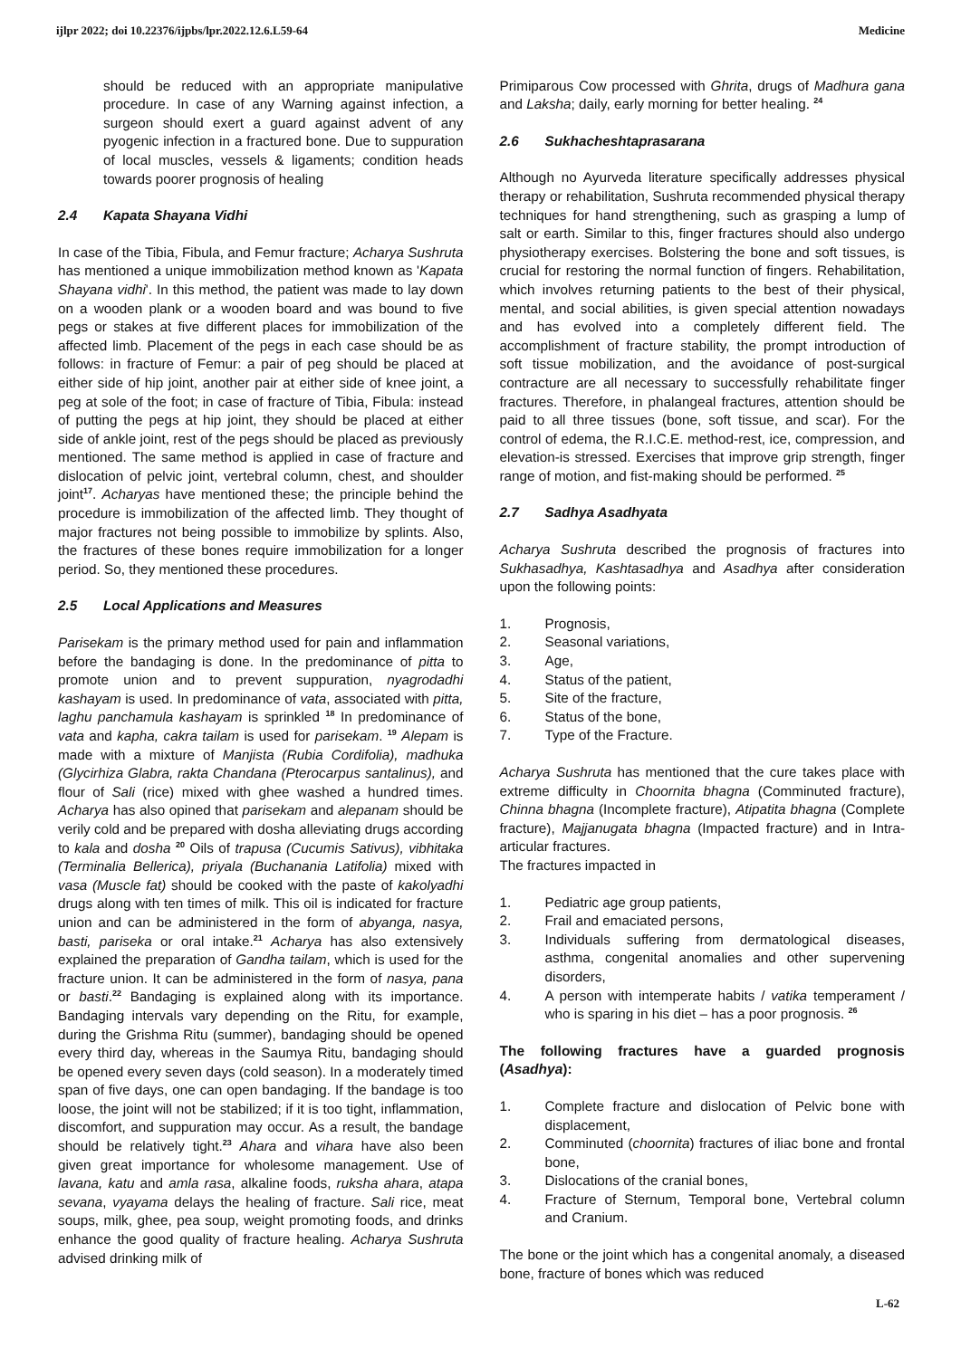ijlpr 2022; doi 10.22376/ijpbs/lpr.2022.12.6.L59-64 Medicine
should be reduced with an appropriate manipulative procedure. In case of any Warning against infection, a surgeon should exert a guard against advent of any pyogenic infection in a fractured bone. Due to suppuration of local muscles, vessels & ligaments; condition heads towards poorer prognosis of healing
2.4 Kapata Shayana Vidhi
In case of the Tibia, Fibula, and Femur fracture; Acharya Sushruta has mentioned a unique immobilization method known as 'Kapata Shayana vidhi'. In this method, the patient was made to lay down on a wooden plank or a wooden board and was bound to five pegs or stakes at five different places for immobilization of the affected limb. Placement of the pegs in each case should be as follows: in fracture of Femur: a pair of peg should be placed at either side of hip joint, another pair at either side of knee joint, a peg at sole of the foot; in case of fracture of Tibia, Fibula: instead of putting the pegs at hip joint, they should be placed at either side of ankle joint, rest of the pegs should be placed as previously mentioned. The same method is applied in case of fracture and dislocation of pelvic joint, vertebral column, chest, and shoulder joint<sup>17</sup>. Acharyas have mentioned these; the principle behind the procedure is immobilization of the affected limb. They thought of major fractures not being possible to immobilize by splints. Also, the fractures of these bones require immobilization for a longer period. So, they mentioned these procedures.
2.5 Local Applications and Measures
Parisekam is the primary method used for pain and inflammation before the bandaging is done. In the predominance of pitta to promote union and to prevent suppuration, nyagrodadhi kashayam is used. In predominance of vata, associated with pitta, laghu panchamula kashayam is sprinkled <sup>18</sup> In predominance of vata and kapha, cakra tailam is used for parisekam. <sup>19</sup> Alepam is made with a mixture of Manjista (Rubia Cordifolia), madhuka (Glycirhiza Glabra, rakta Chandana (Pterocarpus santalinus), and flour of Sali (rice) mixed with ghee washed a hundred times. Acharya has also opined that parisekam and alepanam should be verily cold and be prepared with dosha alleviating drugs according to kala and dosha <sup>20</sup> Oils of trapusa (Cucumis Sativus), vibhitaka (Terminalia Bellerica), priyala (Buchanania Latifolia) mixed with vasa (Muscle fat) should be cooked with the paste of kakolyadhi drugs along with ten times of milk. This oil is indicated for fracture union and can be administered in the form of abyanga, nasya, basti, pariseka or oral intake.<sup>21</sup> Acharya has also extensively explained the preparation of Gandha tailam, which is used for the fracture union. It can be administered in the form of nasya, pana or basti.<sup>22</sup> Bandaging is explained along with its importance. Bandaging intervals vary depending on the Ritu, for example, during the Grishma Ritu (summer), bandaging should be opened every third day, whereas in the Saumya Ritu, bandaging should be opened every seven days (cold season). In a moderately timed span of five days, one can open bandaging. If the bandage is too loose, the joint will not be stabilized; if it is too tight, inflammation, discomfort, and suppuration may occur. As a result, the bandage should be relatively tight.<sup>23</sup> Ahara and vihara have also been given great importance for wholesome management. Use of lavana, katu and amla rasa, alkaline foods, ruksha ahara, atapa sevana, vyayama delays the healing of fracture. Sali rice, meat soups, milk, ghee, pea soup, weight promoting foods, and drinks enhance the good quality of fracture healing. Acharya Sushruta advised drinking milk of
Primiparous Cow processed with Ghrita, drugs of Madhura gana and Laksha; daily, early morning for better healing. <sup>24</sup>
2.6 Sukhacheshtaprasarana
Although no Ayurveda literature specifically addresses physical therapy or rehabilitation, Sushruta recommended physical therapy techniques for hand strengthening, such as grasping a lump of salt or earth. Similar to this, finger fractures should also undergo physiotherapy exercises. Bolstering the bone and soft tissues, is crucial for restoring the normal function of fingers. Rehabilitation, which involves returning patients to the best of their physical, mental, and social abilities, is given special attention nowadays and has evolved into a completely different field. The accomplishment of fracture stability, the prompt introduction of soft tissue mobilization, and the avoidance of post-surgical contracture are all necessary to successfully rehabilitate finger fractures. Therefore, in phalangeal fractures, attention should be paid to all three tissues (bone, soft tissue, and scar). For the control of edema, the R.I.C.E. method-rest, ice, compression, and elevation-is stressed. Exercises that improve grip strength, finger range of motion, and fist-making should be performed. <sup>25</sup>
2.7 Sadhya Asadhyata
Acharya Sushruta described the prognosis of fractures into Sukhasadhya, Kashtasadhya and Asadhya after consideration upon the following points:
1. Prognosis,
2. Seasonal variations,
3. Age,
4. Status of the patient,
5. Site of the fracture,
6. Status of the bone,
7. Type of the Fracture.
Acharya Sushruta has mentioned that the cure takes place with extreme difficulty in Choornita bhagna (Comminuted fracture), Chinna bhagna (Incomplete fracture), Atipatita bhagna (Complete fracture), Majjanugata bhagna (Impacted fracture) and in Intra-articular fractures.
The fractures impacted in
1. Pediatric age group patients,
2. Frail and emaciated persons,
3. Individuals suffering from dermatological diseases, asthma, congenital anomalies and other supervening disorders,
4. A person with intemperate habits / vatika temperament / who is sparing in his diet – has a poor prognosis. <sup>26</sup>
The following fractures have a guarded prognosis (Asadhya):
1. Complete fracture and dislocation of Pelvic bone with displacement,
2. Comminuted (choornita) fractures of iliac bone and frontal bone,
3. Dislocations of the cranial bones,
4. Fracture of Sternum, Temporal bone, Vertebral column and Cranium.
The bone or the joint which has a congenital anomaly, a diseased bone, fracture of bones which was reduced
L-62